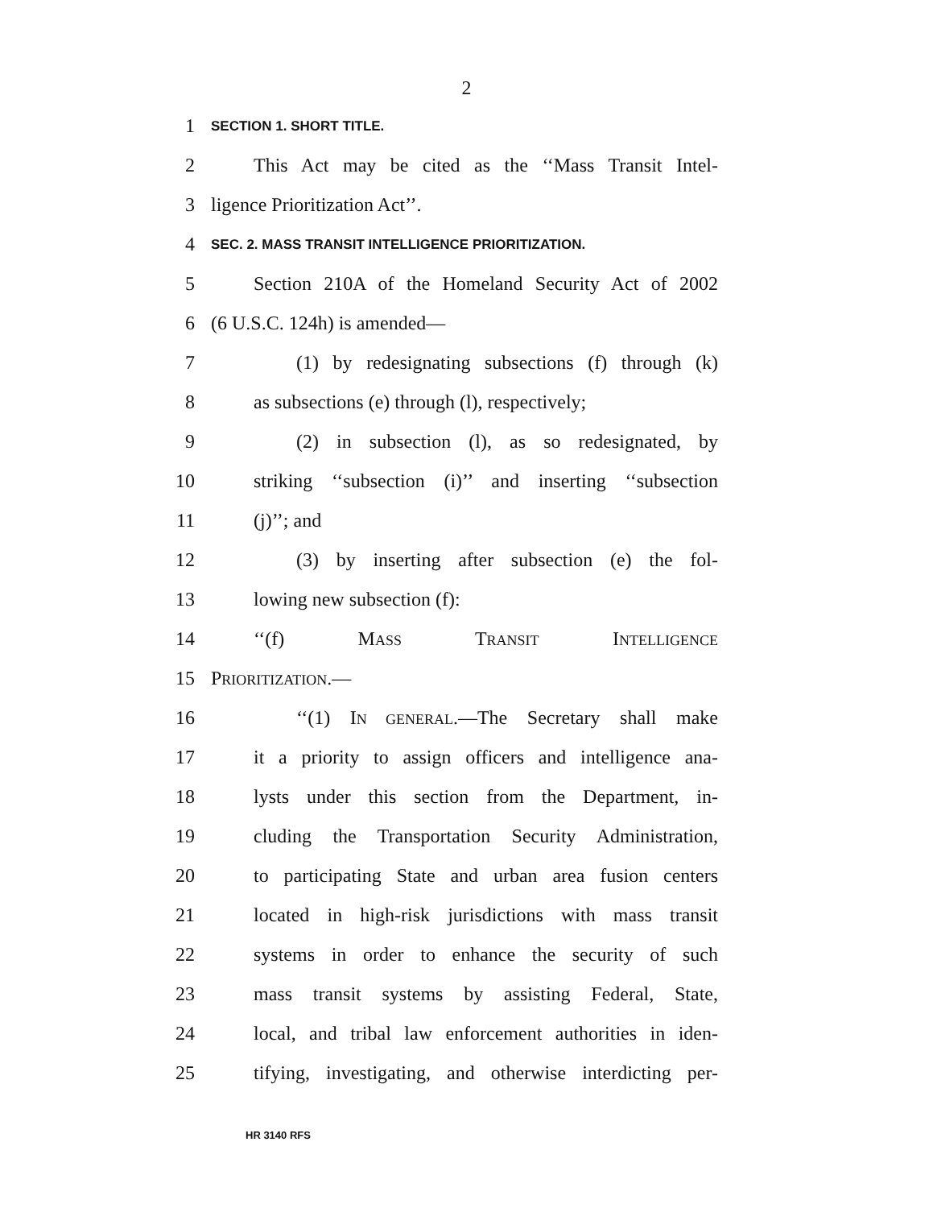2
1 SECTION 1. SHORT TITLE.
2 This Act may be cited as the ‘‘Mass Transit Intel-
3 ligence Prioritization Act’’.
4 SEC. 2. MASS TRANSIT INTELLIGENCE PRIORITIZATION.
5 Section 210A of the Homeland Security Act of 2002
6 (6 U.S.C. 124h) is amended—
7 (1) by redesignating subsections (f) through (k)
8 as subsections (e) through (l), respectively;
9 (2) in subsection (l), as so redesignated, by
10 striking ‘‘subsection (i)’’ and inserting ‘‘subsection
11 (j)’’; and
12 (3) by inserting after subsection (e) the fol-
13 lowing new subsection (f):
14 ‘‘(f) MASS TRANSIT INTELLIGENCE
15 PRIORITIZATION.—
16 ‘‘(1) IN GENERAL.—The Secretary shall make
17 it a priority to assign officers and intelligence ana-
18 lysts under this section from the Department, in-
19 cluding the Transportation Security Administration,
20 to participating State and urban area fusion centers
21 located in high-risk jurisdictions with mass transit
22 systems in order to enhance the security of such
23 mass transit systems by assisting Federal, State,
24 local, and tribal law enforcement authorities in iden-
25 tifying, investigating, and otherwise interdicting per-
HR 3140 RFS